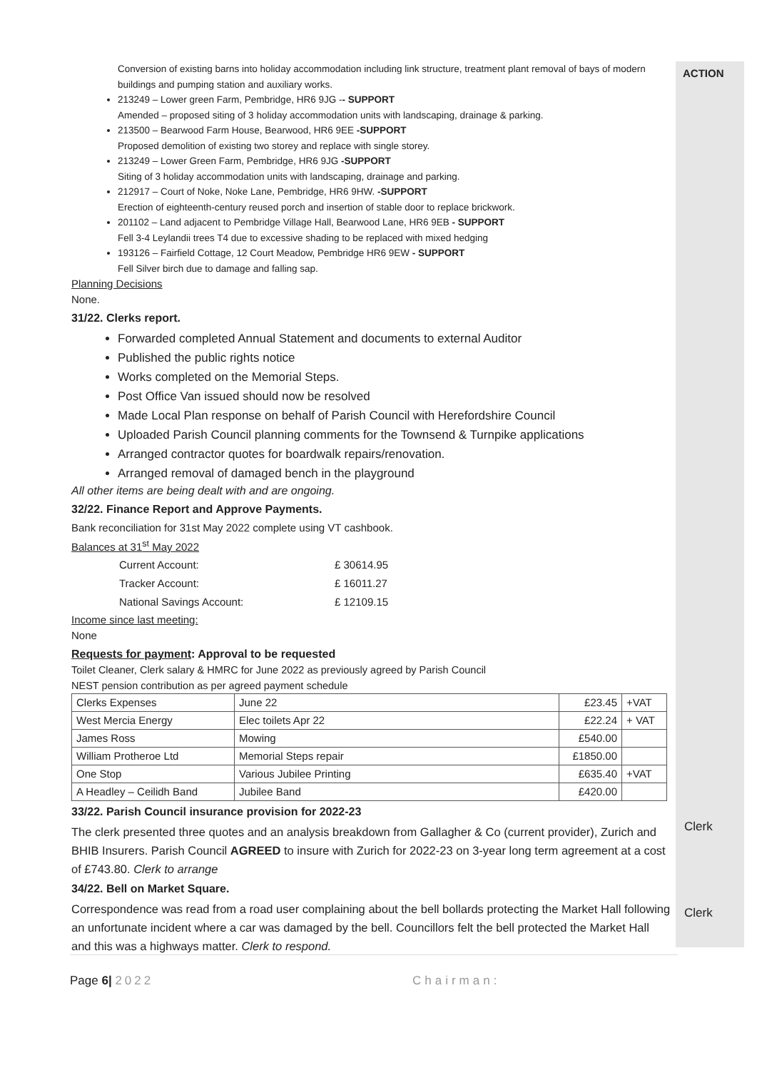Conversion of existing barns into holiday accommodation including link structure, treatment plant removal of bays of modern buildings and pumping station and auxiliary works.
213249 – Lower green Farm, Pembridge, HR6 9JG -- SUPPORT
Amended – proposed siting of 3 holiday accommodation units with landscaping, drainage & parking.
213500 – Bearwood Farm House, Bearwood, HR6 9EE -SUPPORT
Proposed demolition of existing two storey and replace with single storey.
213249 – Lower Green Farm, Pembridge, HR6 9JG -SUPPORT
Siting of 3 holiday accommodation units with landscaping, drainage and parking.
212917 – Court of Noke, Noke Lane, Pembridge, HR6 9HW. -SUPPORT
Erection of eighteenth-century reused porch and insertion of stable door to replace brickwork.
201102 – Land adjacent to Pembridge Village Hall, Bearwood Lane, HR6 9EB - SUPPORT
Fell 3-4 Leylandii trees T4 due to excessive shading to be replaced with mixed hedging
193126 – Fairfield Cottage, 12 Court Meadow, Pembridge HR6 9EW - SUPPORT
Fell Silver birch due to damage and falling sap.
Planning Decisions
None.
31/22. Clerks report.
Forwarded completed Annual Statement and documents to external Auditor
Published the public rights notice
Works completed on the Memorial Steps.
Post Office Van issued should now be resolved
Made Local Plan response on behalf of Parish Council with Herefordshire Council
Uploaded Parish Council planning comments for the Townsend & Turnpike applications
Arranged contractor quotes for boardwalk repairs/renovation.
Arranged removal of damaged bench in the playground
All other items are being dealt with and are ongoing.
32/22. Finance Report and Approve Payments.
Bank reconciliation for 31st May 2022 complete using VT cashbook.
Balances at 31<sup>st</sup> May 2022
| Current Account: | £ 30614.95 |
| Tracker Account: | £ 16011.27 |
| National Savings Account: | £ 12109.15 |
Income since last meeting:
None
Requests for payment: Approval to be requested
Toilet Cleaner, Clerk salary & HMRC for June 2022 as previously agreed by Parish Council
NEST pension contribution as per agreed payment schedule
| Clerks Expenses | June 22 | £23.45 | +VAT |
| West Mercia Energy | Elec toilets Apr 22 | £22.24 | + VAT |
| James Ross | Mowing | £540.00 | |
| William Protheroe Ltd | Memorial Steps repair | £1850.00 | |
| One Stop | Various Jubilee Printing | £635.40 | +VAT |
| A Headley – Ceilidh Band | Jubilee Band | £420.00 | |
33/22. Parish Council insurance provision for 2022-23
The clerk presented three quotes and an analysis breakdown from Gallagher & Co (current provider), Zurich and BHIB Insurers. Parish Council AGREED to insure with Zurich for 2022-23 on 3-year long term agreement at a cost of £743.80. Clerk to arrange
34/22. Bell on Market Square.
Correspondence was read from a road user complaining about the bell bollards protecting the Market Hall following an unfortunate incident where a car was damaged by the bell. Councillors felt the bell protected the Market Hall and this was a highways matter. Clerk to respond.
ACTION
Clerk
Clerk
Page 6| 2022 Chairman: